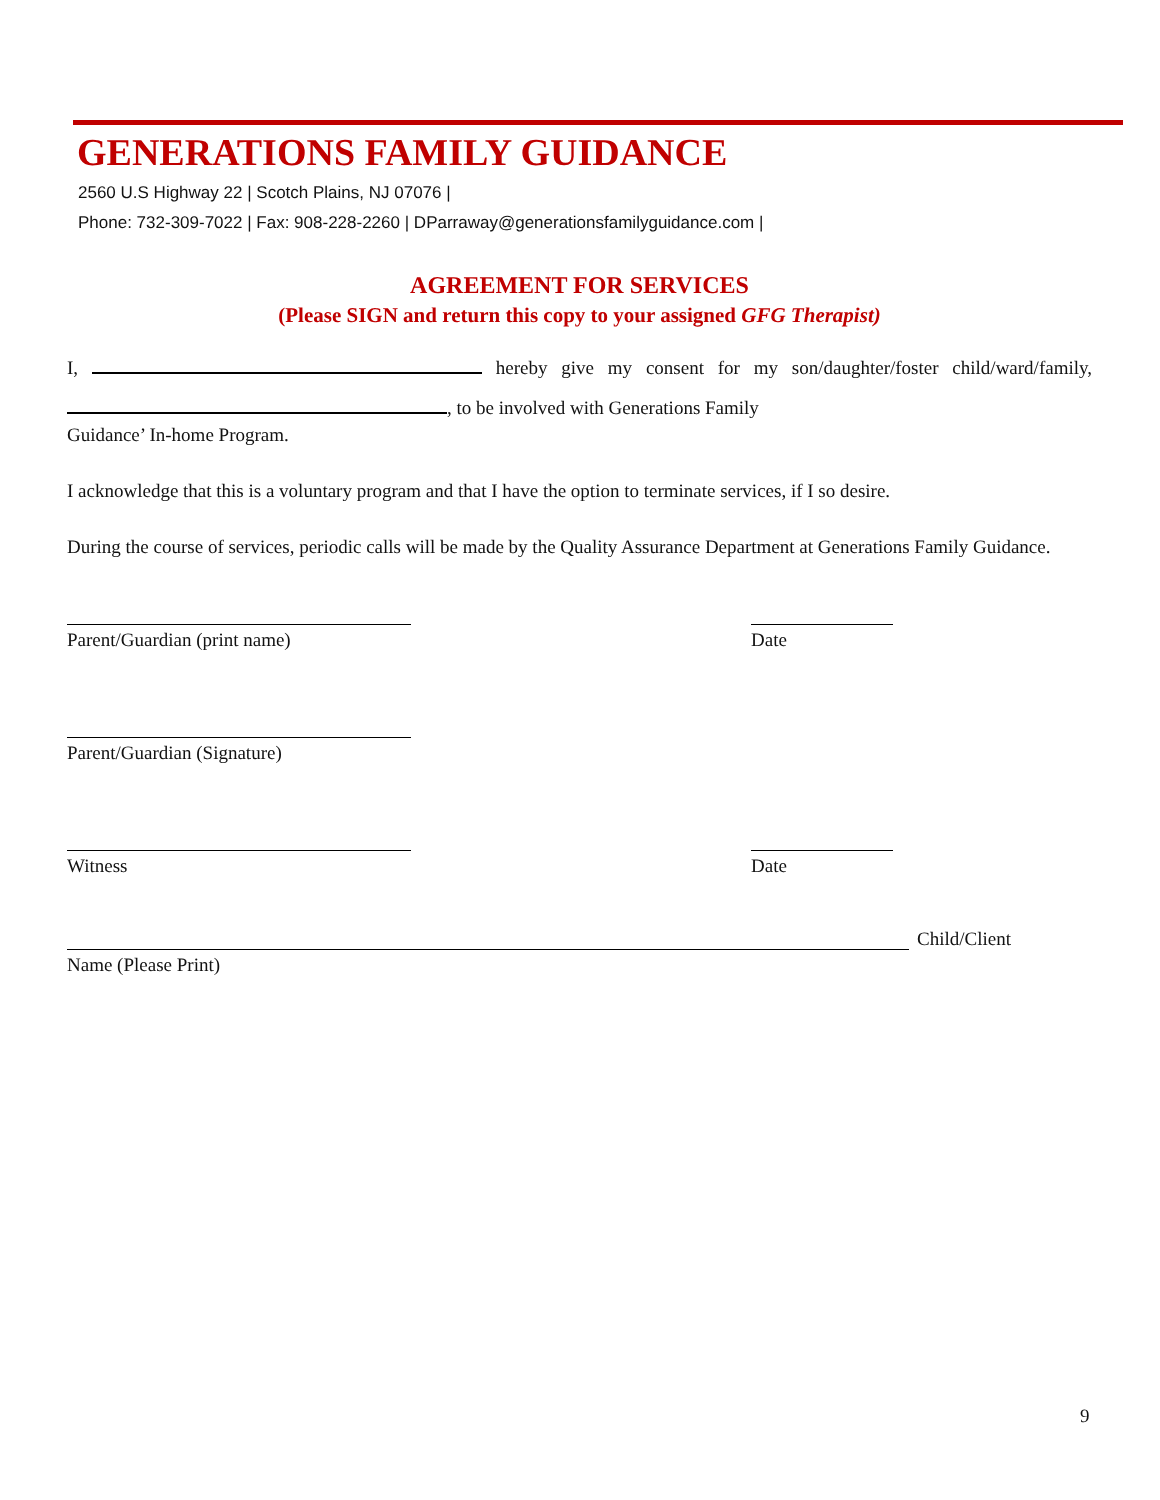GENERATIONS FAMILY GUIDANCE
2560 U.S Highway 22 | Scotch Plains, NJ 07076 |
Phone: 732-309-7022 | Fax: 908-228-2260 | DParraway@generationsfamilyguidance.com |
AGREEMENT FOR SERVICES
(Please SIGN and return this copy to your assigned GFG Therapist)
I, hereby give my consent for my son/daughter/foster child/ward/family, , to be involved with Generations Family
Guidance’ In-home Program.
I acknowledge that this is a voluntary program and that I have the option to terminate services, if I so desire.
During the course of services, periodic calls will be made by the Quality Assurance Department at Generations Family Guidance.
Parent/Guardian (print name) Date
Parent/Guardian (Signature)
Witness Date
Child/Client
Name (Please Print)
9